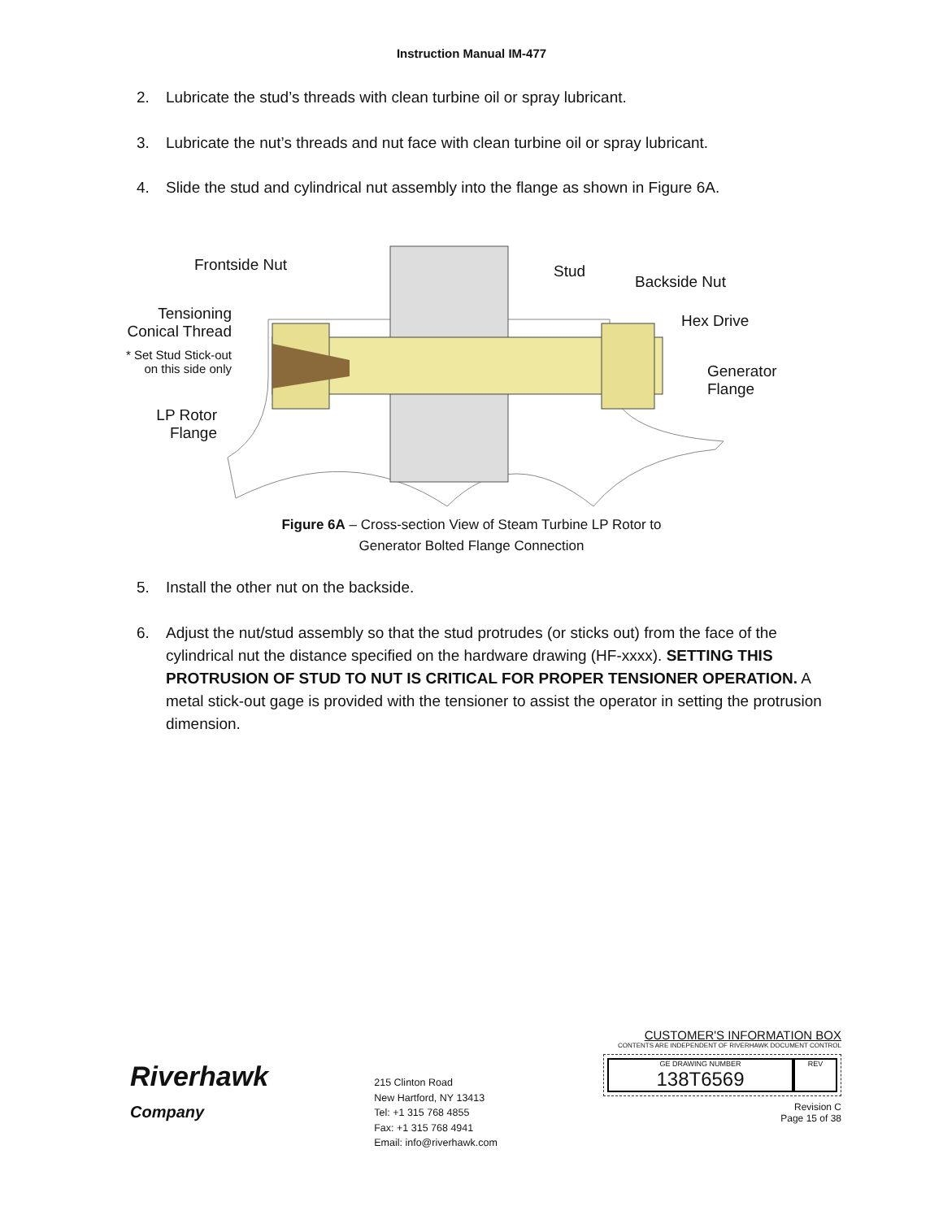Instruction Manual IM-477
2. Lubricate the stud’s threads with clean turbine oil or spray lubricant.
3. Lubricate the nut’s threads and nut face with clean turbine oil or spray lubricant.
4. Slide the stud and cylindrical nut assembly into the flange as shown in Figure 6A.
Frontside Nut Stud
Backside Nut
Hex Drive
Tensioning
Conical Thread
* Set Stud Stick-out
on this side only
Generator
Flange
LP Rotor
Flange
Figure 6A – Cross-section View of Steam Turbine LP Rotor to
Generator Bolted Flange Connection
5. Install the other nut on the backside.
6. Adjust the nut/stud assembly so that the stud protrudes (or sticks out) from the face of the cylindrical nut the distance specified on the hardware drawing (HF-xxxx). SETTING THIS PROTRUSION OF STUD TO NUT IS CRITICAL FOR PROPER TENSIONER OPERATION. A metal stick-out gage is provided with the tensioner to assist the operator in setting the protrusion dimension.
Riverhawk
Company
215 Clinton Road
New Hartford, NY 13413
Tel: +1 315 768 4855
Fax: +1 315 768 4941
Email: info@riverhawk.com
CUSTOMER'S INFORMATION BOX
CONTENTS ARE INDEPENDENT OF RIVERHAWK DOCUMENT CONTROL
GE DRAWING NUMBER
138T6569
REV
Revision C
Page 15 of 38